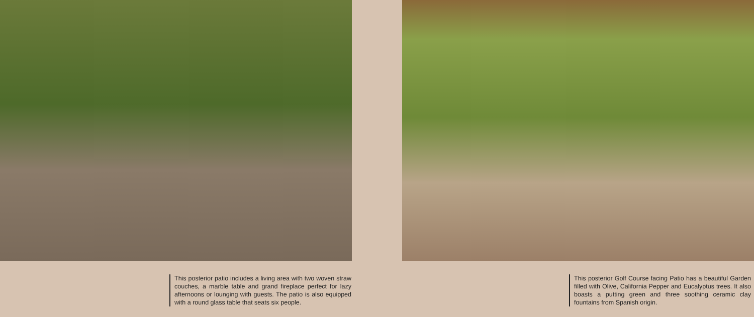This posterior patio includes a living area with two woven straw couches, a marble table and grand fireplace perfect for lazy afternoons or lounging with guests. The patio is also equipped with a round glass table that seats six people.
This posterior Golf Course facing Patio has a beautiful Garden filled with Olive, California Pepper and Eucalyptus trees. It also boasts a putting green and three soothing ceramic clay fountains from Spanish origin.